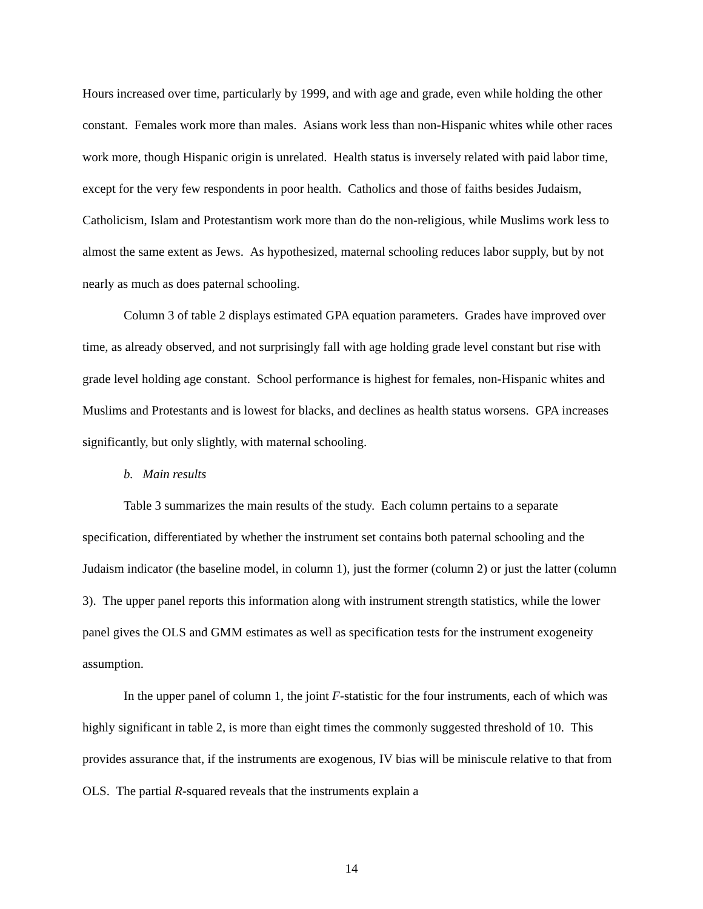Hours increased over time, particularly by 1999, and with age and grade, even while holding the other constant. Females work more than males. Asians work less than non-Hispanic whites while other races work more, though Hispanic origin is unrelated. Health status is inversely related with paid labor time, except for the very few respondents in poor health. Catholics and those of faiths besides Judaism, Catholicism, Islam and Protestantism work more than do the non-religious, while Muslims work less to almost the same extent as Jews. As hypothesized, maternal schooling reduces labor supply, but by not nearly as much as does paternal schooling.
Column 3 of table 2 displays estimated GPA equation parameters. Grades have improved over time, as already observed, and not surprisingly fall with age holding grade level constant but rise with grade level holding age constant. School performance is highest for females, non-Hispanic whites and Muslims and Protestants and is lowest for blacks, and declines as health status worsens. GPA increases significantly, but only slightly, with maternal schooling.
b. Main results
Table 3 summarizes the main results of the study. Each column pertains to a separate specification, differentiated by whether the instrument set contains both paternal schooling and the Judaism indicator (the baseline model, in column 1), just the former (column 2) or just the latter (column 3). The upper panel reports this information along with instrument strength statistics, while the lower panel gives the OLS and GMM estimates as well as specification tests for the instrument exogeneity assumption.
In the upper panel of column 1, the joint F-statistic for the four instruments, each of which was highly significant in table 2, is more than eight times the commonly suggested threshold of 10. This provides assurance that, if the instruments are exogenous, IV bias will be miniscule relative to that from OLS. The partial R-squared reveals that the instruments explain a
14